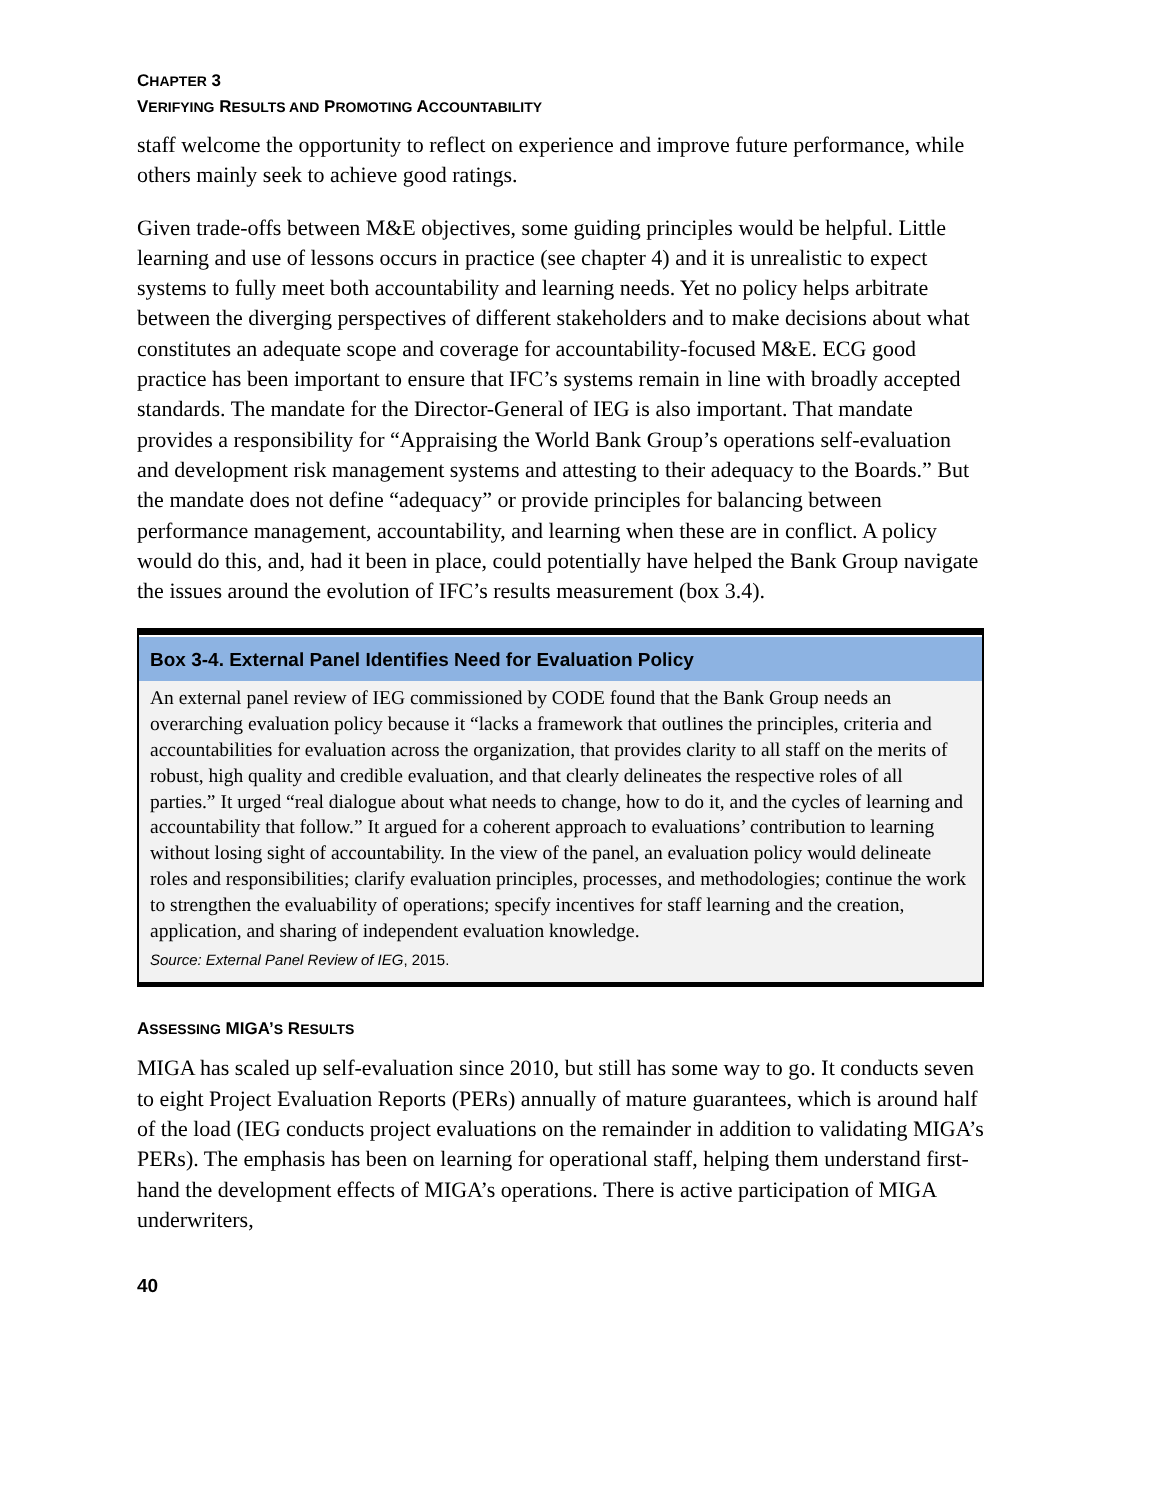CHAPTER 3
VERIFYING RESULTS AND PROMOTING ACCOUNTABILITY
staff welcome the opportunity to reflect on experience and improve future performance, while others mainly seek to achieve good ratings.
Given trade-offs between M&E objectives, some guiding principles would be helpful. Little learning and use of lessons occurs in practice (see chapter 4) and it is unrealistic to expect systems to fully meet both accountability and learning needs. Yet no policy helps arbitrate between the diverging perspectives of different stakeholders and to make decisions about what constitutes an adequate scope and coverage for accountability-focused M&E. ECG good practice has been important to ensure that IFC’s systems remain in line with broadly accepted standards. The mandate for the Director-General of IEG is also important. That mandate provides a responsibility for “Appraising the World Bank Group’s operations self-evaluation and development risk management systems and attesting to their adequacy to the Boards.” But the mandate does not define “adequacy” or provide principles for balancing between performance management, accountability, and learning when these are in conflict. A policy would do this, and, had it been in place, could potentially have helped the Bank Group navigate the issues around the evolution of IFC’s results measurement (box 3.4).
Box 3-4. External Panel Identifies Need for Evaluation Policy
An external panel review of IEG commissioned by CODE found that the Bank Group needs an overarching evaluation policy because it “lacks a framework that outlines the principles, criteria and accountabilities for evaluation across the organization, that provides clarity to all staff on the merits of robust, high quality and credible evaluation, and that clearly delineates the respective roles of all parties.” It urged “real dialogue about what needs to change, how to do it, and the cycles of learning and accountability that follow.” It argued for a coherent approach to evaluations’ contribution to learning without losing sight of accountability. In the view of the panel, an evaluation policy would delineate roles and responsibilities; clarify evaluation principles, processes, and methodologies; continue the work to strengthen the evaluability of operations; specify incentives for staff learning and the creation, application, and sharing of independent evaluation knowledge.
Source: External Panel Review of IEG, 2015.
ASSESSING MIGA’S RESULTS
MIGA has scaled up self-evaluation since 2010, but still has some way to go. It conducts seven to eight Project Evaluation Reports (PERs) annually of mature guarantees, which is around half of the load (IEG conducts project evaluations on the remainder in addition to validating MIGA’s PERs). The emphasis has been on learning for operational staff, helping them understand first-hand the development effects of MIGA’s operations. There is active participation of MIGA underwriters,
40